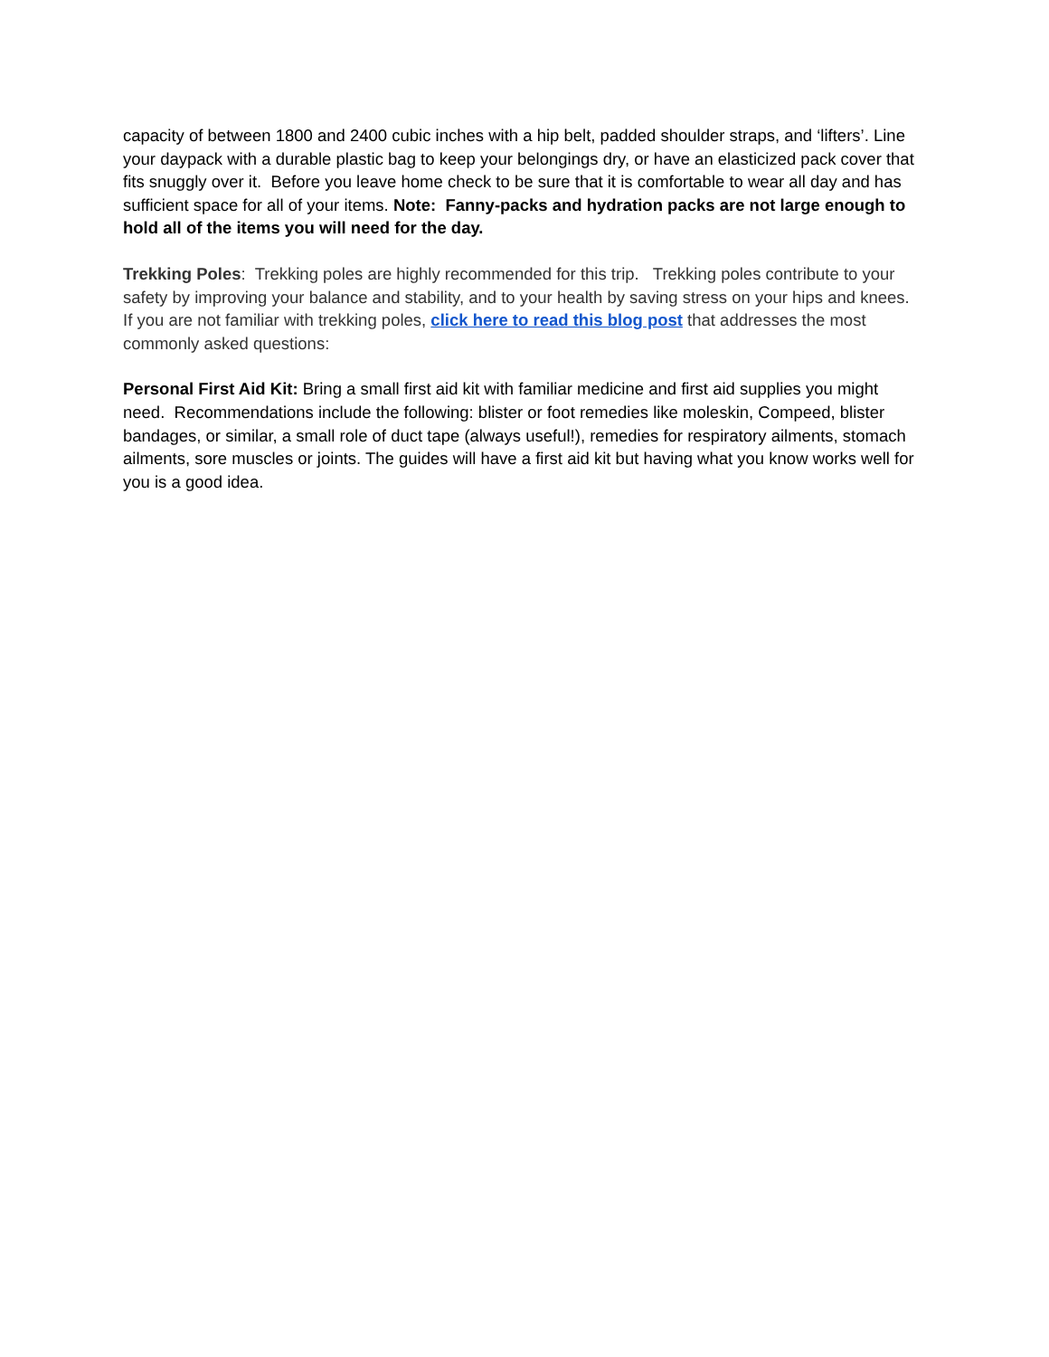capacity of between 1800 and 2400 cubic inches with a hip belt, padded shoulder straps, and ‘lifters’. Line your daypack with a durable plastic bag to keep your belongings dry, or have an elasticized pack cover that fits snuggly over it. Before you leave home check to be sure that it is comfortable to wear all day and has sufficient space for all of your items. Note: Fanny-packs and hydration packs are not large enough to hold all of the items you will need for the day.
Trekking Poles: Trekking poles are highly recommended for this trip. Trekking poles contribute to your safety by improving your balance and stability, and to your health by saving stress on your hips and knees. If you are not familiar with trekking poles, click here to read this blog post that addresses the most commonly asked questions:
Personal First Aid Kit: Bring a small first aid kit with familiar medicine and first aid supplies you might need. Recommendations include the following: blister or foot remedies like moleskin, Compeed, blister bandages, or similar, a small role of duct tape (always useful!), remedies for respiratory ailments, stomach ailments, sore muscles or joints. The guides will have a first aid kit but having what you know works well for you is a good idea.